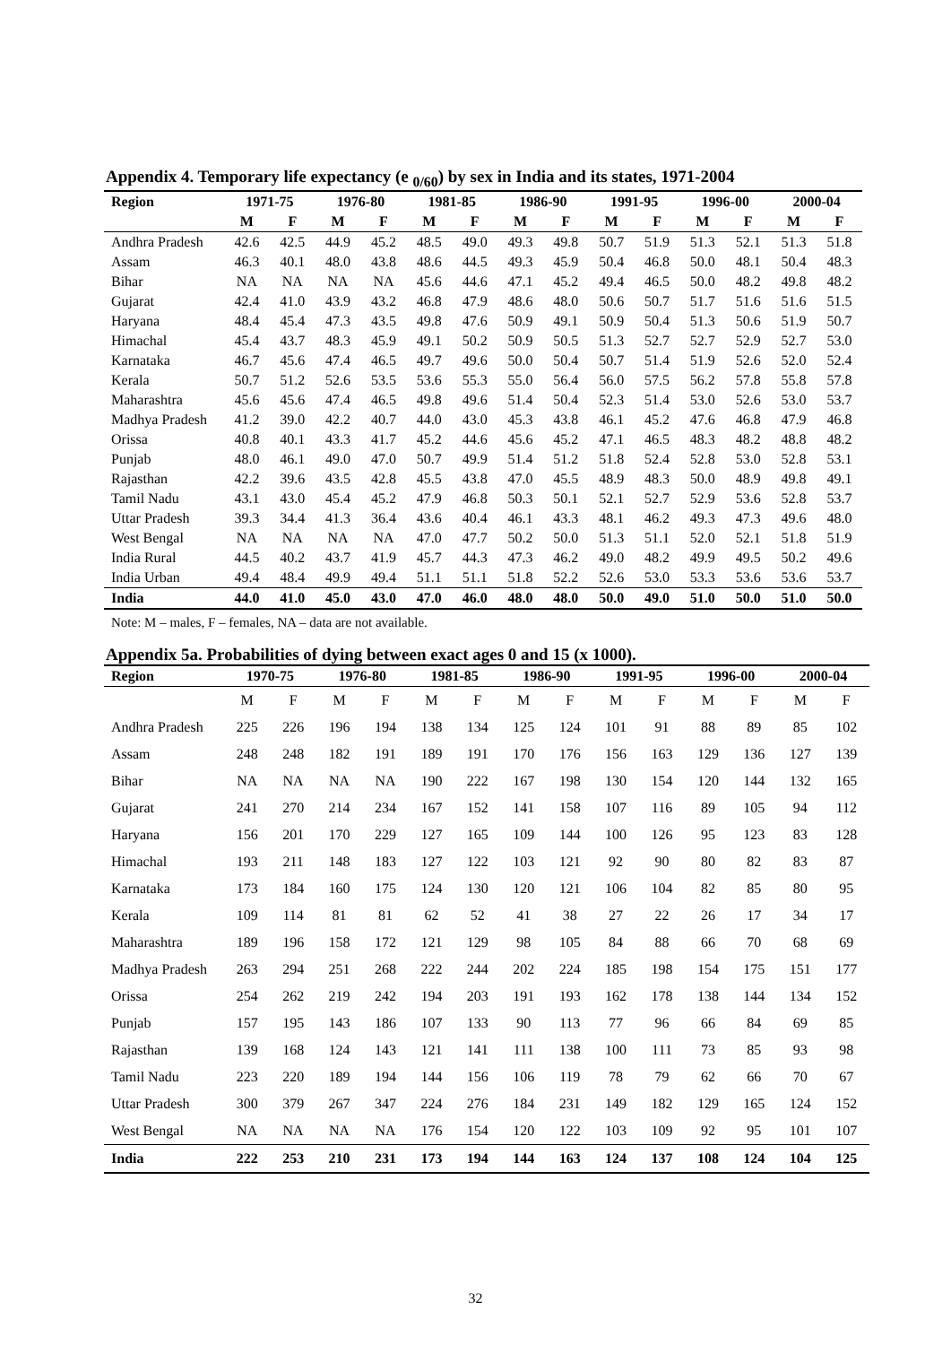Appendix 4. Temporary life expectancy (e <sub>0/60</sub>) by sex in India and its states, 1971-2004
| Region | 1971-75 | | 1976-80 | | 1981-85 | | 1986-90 | | 1991-95 | | 1996-00 | | 2000-04 | |
| --- | --- | --- | --- | --- | --- | --- | --- | --- | --- | --- | --- | --- | --- | --- |
| | M | F | M | F | M | F | M | F | M | F | M | F | M | F |
| Andhra Pradesh | 42.6 | 42.5 | 44.9 | 45.2 | 48.5 | 49.0 | 49.3 | 49.8 | 50.7 | 51.9 | 51.3 | 52.1 | 51.3 | 51.8 |
| Assam | 46.3 | 40.1 | 48.0 | 43.8 | 48.6 | 44.5 | 49.3 | 45.9 | 50.4 | 46.8 | 50.0 | 48.1 | 50.4 | 48.3 |
| Bihar | NA | NA | NA | NA | 45.6 | 44.6 | 47.1 | 45.2 | 49.4 | 46.5 | 50.0 | 48.2 | 49.8 | 48.2 |
| Gujarat | 42.4 | 41.0 | 43.9 | 43.2 | 46.8 | 47.9 | 48.6 | 48.0 | 50.6 | 50.7 | 51.7 | 51.6 | 51.6 | 51.5 |
| Haryana | 48.4 | 45.4 | 47.3 | 43.5 | 49.8 | 47.6 | 50.9 | 49.1 | 50.9 | 50.4 | 51.3 | 50.6 | 51.9 | 50.7 |
| Himachal | 45.4 | 43.7 | 48.3 | 45.9 | 49.1 | 50.2 | 50.9 | 50.5 | 51.3 | 52.7 | 52.7 | 52.9 | 52.7 | 53.0 |
| Karnataka | 46.7 | 45.6 | 47.4 | 46.5 | 49.7 | 49.6 | 50.0 | 50.4 | 50.7 | 51.4 | 51.9 | 52.6 | 52.0 | 52.4 |
| Kerala | 50.7 | 51.2 | 52.6 | 53.5 | 53.6 | 55.3 | 55.0 | 56.4 | 56.0 | 57.5 | 56.2 | 57.8 | 55.8 | 57.8 |
| Maharashtra | 45.6 | 45.6 | 47.4 | 46.5 | 49.8 | 49.6 | 51.4 | 50.4 | 52.3 | 51.4 | 53.0 | 52.6 | 53.0 | 53.7 |
| Madhya Pradesh | 41.2 | 39.0 | 42.2 | 40.7 | 44.0 | 43.0 | 45.3 | 43.8 | 46.1 | 45.2 | 47.6 | 46.8 | 47.9 | 46.8 |
| Orissa | 40.8 | 40.1 | 43.3 | 41.7 | 45.2 | 44.6 | 45.6 | 45.2 | 47.1 | 46.5 | 48.3 | 48.2 | 48.8 | 48.2 |
| Punjab | 48.0 | 46.1 | 49.0 | 47.0 | 50.7 | 49.9 | 51.4 | 51.2 | 51.8 | 52.4 | 52.8 | 53.0 | 52.8 | 53.1 |
| Rajasthan | 42.2 | 39.6 | 43.5 | 42.8 | 45.5 | 43.8 | 47.0 | 45.5 | 48.9 | 48.3 | 50.0 | 48.9 | 49.8 | 49.1 |
| Tamil Nadu | 43.1 | 43.0 | 45.4 | 45.2 | 47.9 | 46.8 | 50.3 | 50.1 | 52.1 | 52.7 | 52.9 | 53.6 | 52.8 | 53.7 |
| Uttar Pradesh | 39.3 | 34.4 | 41.3 | 36.4 | 43.6 | 40.4 | 46.1 | 43.3 | 48.1 | 46.2 | 49.3 | 47.3 | 49.6 | 48.0 |
| West Bengal | NA | NA | NA | NA | 47.0 | 47.7 | 50.2 | 50.0 | 51.3 | 51.1 | 52.0 | 52.1 | 51.8 | 51.9 |
| India Rural | 44.5 | 40.2 | 43.7 | 41.9 | 45.7 | 44.3 | 47.3 | 46.2 | 49.0 | 48.2 | 49.9 | 49.5 | 50.2 | 49.6 |
| India Urban | 49.4 | 48.4 | 49.9 | 49.4 | 51.1 | 51.1 | 51.8 | 52.2 | 52.6 | 53.0 | 53.3 | 53.6 | 53.6 | 53.7 |
| India | 44.0 | 41.0 | 45.0 | 43.0 | 47.0 | 46.0 | 48.0 | 48.0 | 50.0 | 49.0 | 51.0 | 50.0 | 51.0 | 50.0 |
Note: M – males, F – females, NA – data are not available.
Appendix 5a. Probabilities of dying between exact ages 0 and 15 (x 1000).
| Region | 1970-75 | | 1976-80 | | 1981-85 | | 1986-90 | | 1991-95 | | 1996-00 | | 2000-04 | |
| --- | --- | --- | --- | --- | --- | --- | --- | --- | --- | --- | --- | --- | --- | --- |
| | M | F | M | F | M | F | M | F | M | F | M | F | M | F |
| Andhra Pradesh | 225 | 226 | 196 | 194 | 138 | 134 | 125 | 124 | 101 | 91 | 88 | 89 | 85 | 102 |
| Assam | 248 | 248 | 182 | 191 | 189 | 191 | 170 | 176 | 156 | 163 | 129 | 136 | 127 | 139 |
| Bihar | NA | NA | NA | NA | 190 | 222 | 167 | 198 | 130 | 154 | 120 | 144 | 132 | 165 |
| Gujarat | 241 | 270 | 214 | 234 | 167 | 152 | 141 | 158 | 107 | 116 | 89 | 105 | 94 | 112 |
| Haryana | 156 | 201 | 170 | 229 | 127 | 165 | 109 | 144 | 100 | 126 | 95 | 123 | 83 | 128 |
| Himachal | 193 | 211 | 148 | 183 | 127 | 122 | 103 | 121 | 92 | 90 | 80 | 82 | 83 | 87 |
| Karnataka | 173 | 184 | 160 | 175 | 124 | 130 | 120 | 121 | 106 | 104 | 82 | 85 | 80 | 95 |
| Kerala | 109 | 114 | 81 | 81 | 62 | 52 | 41 | 38 | 27 | 22 | 26 | 17 | 34 | 17 |
| Maharashtra | 189 | 196 | 158 | 172 | 121 | 129 | 98 | 105 | 84 | 88 | 66 | 70 | 68 | 69 |
| Madhya Pradesh | 263 | 294 | 251 | 268 | 222 | 244 | 202 | 224 | 185 | 198 | 154 | 175 | 151 | 177 |
| Orissa | 254 | 262 | 219 | 242 | 194 | 203 | 191 | 193 | 162 | 178 | 138 | 144 | 134 | 152 |
| Punjab | 157 | 195 | 143 | 186 | 107 | 133 | 90 | 113 | 77 | 96 | 66 | 84 | 69 | 85 |
| Rajasthan | 139 | 168 | 124 | 143 | 121 | 141 | 111 | 138 | 100 | 111 | 73 | 85 | 93 | 98 |
| Tamil Nadu | 223 | 220 | 189 | 194 | 144 | 156 | 106 | 119 | 78 | 79 | 62 | 66 | 70 | 67 |
| Uttar Pradesh | 300 | 379 | 267 | 347 | 224 | 276 | 184 | 231 | 149 | 182 | 129 | 165 | 124 | 152 |
| West Bengal | NA | NA | NA | NA | 176 | 154 | 120 | 122 | 103 | 109 | 92 | 95 | 101 | 107 |
| India | 222 | 253 | 210 | 231 | 173 | 194 | 144 | 163 | 124 | 137 | 108 | 124 | 104 | 125 |
32